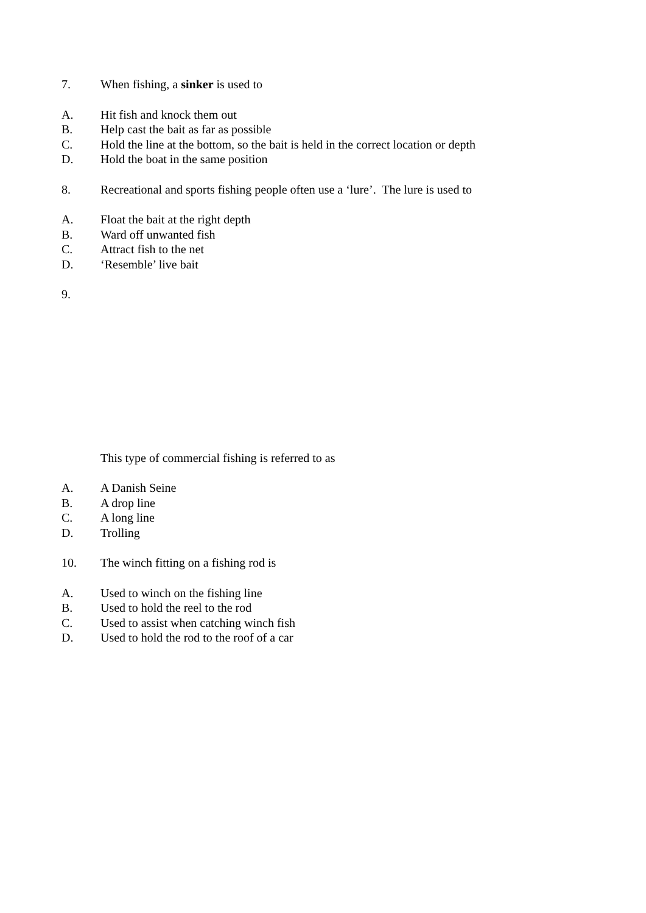7. When fishing, a sinker is used to
A. Hit fish and knock them out
B. Help cast the bait as far as possible
C. Hold the line at the bottom, so the bait is held in the correct location or depth
D. Hold the boat in the same position
8. Recreational and sports fishing people often use a ‘lure’. The lure is used to
A. Float the bait at the right depth
B. Ward off unwanted fish
C. Attract fish to the net
D. ‘Resemble’ live bait
9.
This type of commercial fishing is referred to as
A. A Danish Seine
B. A drop line
C. A long line
D. Trolling
10. The winch fitting on a fishing rod is
A. Used to winch on the fishing line
B. Used to hold the reel to the rod
C. Used to assist when catching winch fish
D. Used to hold the rod to the roof of a car